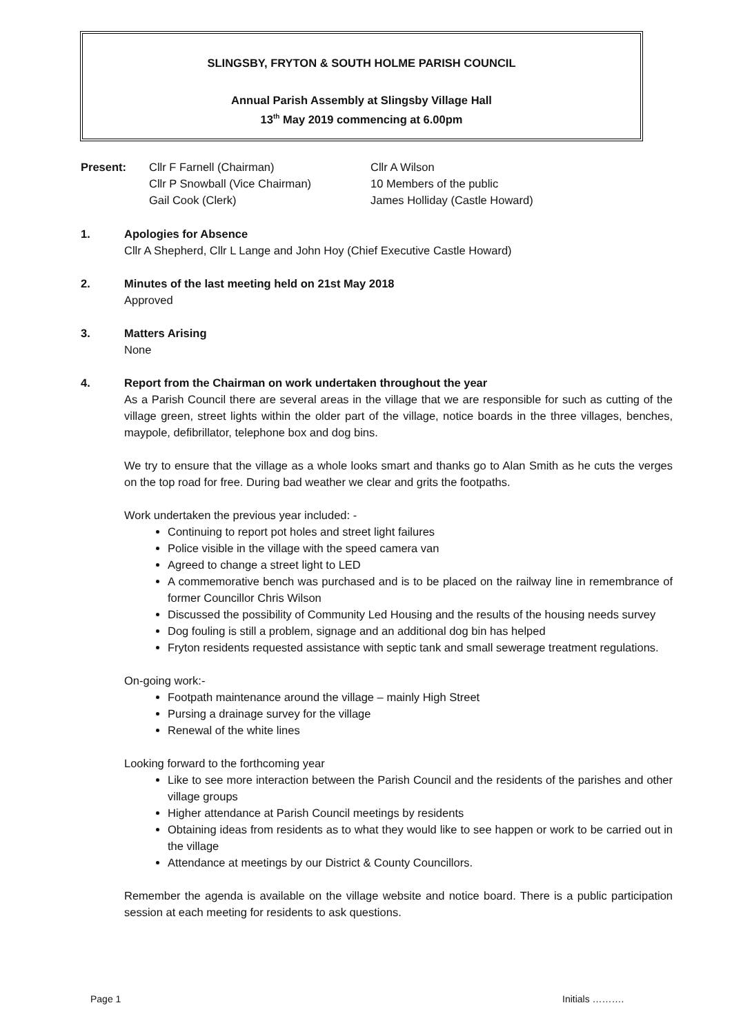SLINGSBY, FRYTON & SOUTH HOLME PARISH COUNCIL
Annual Parish Assembly at Slingsby Village Hall
13<sup>th</sup> May 2019 commencing at 6.00pm
Present: Cllr F Farnell (Chairman)
Cllr P Snowball (Vice Chairman)
Gail Cook (Clerk)
Cllr A Wilson
10 Members of the public
James Holliday (Castle Howard)
1.
Apologies for Absence
Cllr A Shepherd, Cllr L Lange and John Hoy (Chief Executive Castle Howard)
2.
Minutes of the last meeting held on 21st May 2018
Approved
3.
Matters Arising
None
4.
Report from the Chairman on work undertaken throughout the year
As a Parish Council there are several areas in the village that we are responsible for such as cutting of the village green, street lights within the older part of the village, notice boards in the three villages, benches, maypole, defibrillator, telephone box and dog bins.
We try to ensure that the village as a whole looks smart and thanks go to Alan Smith as he cuts the verges on the top road for free. During bad weather we clear and grits the footpaths.
Work undertaken the previous year included: -
Continuing to report pot holes and street light failures
Police visible in the village with the speed camera van
Agreed to change a street light to LED
A commemorative bench was purchased and is to be placed on the railway line in remembrance of former Councillor Chris Wilson
Discussed the possibility of Community Led Housing and the results of the housing needs survey
Dog fouling is still a problem, signage and an additional dog bin has helped
Fryton residents requested assistance with septic tank and small sewerage treatment regulations.
On-going work:-
Footpath maintenance around the village – mainly High Street
Pursing a drainage survey for the village
Renewal of the white lines
Looking forward to the forthcoming year
Like to see more interaction between the Parish Council and the residents of the parishes and other village groups
Higher attendance at Parish Council meetings by residents
Obtaining ideas from residents as to what they would like to see happen or work to be carried out in the village
Attendance at meetings by our District & County Councillors.
Remember the agenda is available on the village website and notice board. There is a public participation session at each meeting for residents to ask questions.
Page 1 Initials ……….